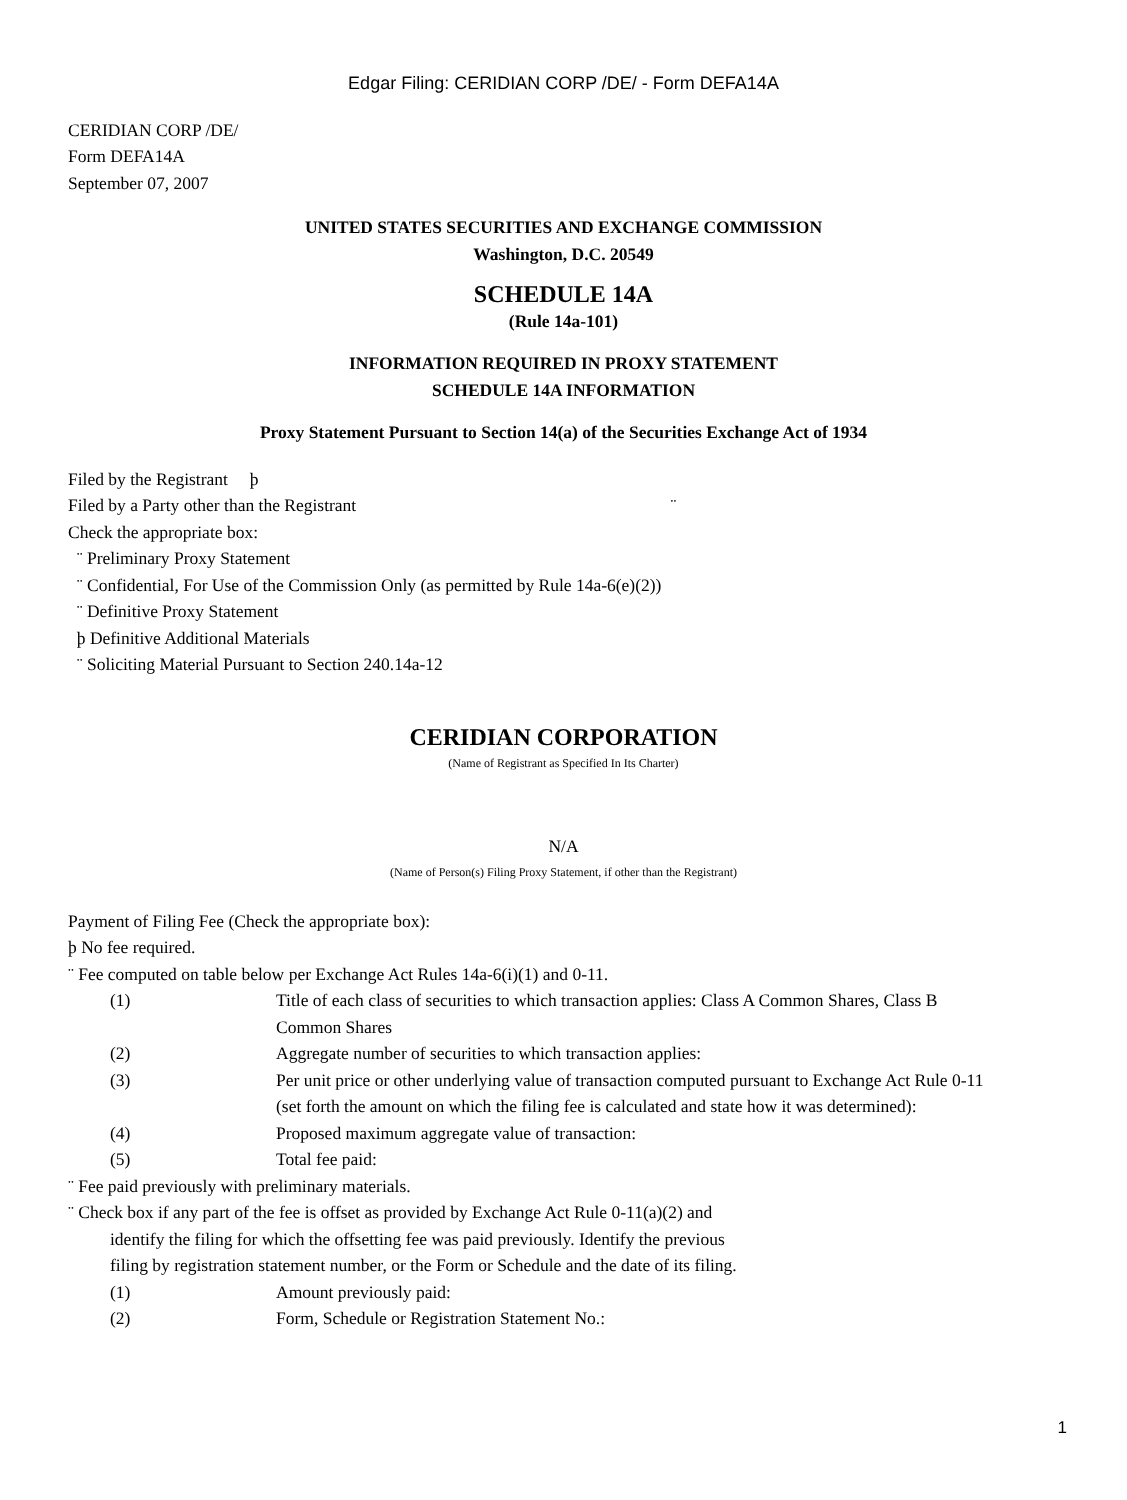Edgar Filing: CERIDIAN CORP /DE/ - Form DEFA14A
CERIDIAN CORP /DE/
Form DEFA14A
September 07, 2007
UNITED STATES SECURITIES AND EXCHANGE COMMISSION
Washington, D.C. 20549
SCHEDULE 14A
(Rule 14a-101)
INFORMATION REQUIRED IN PROXY STATEMENT
SCHEDULE 14A INFORMATION
Proxy Statement Pursuant to Section 14(a) of the Securities Exchange Act of 1934
Filed by the Registrant þ
Filed by a Party other than the Registrant ¨
Check the appropriate box:
¨ Preliminary Proxy Statement
¨ Confidential, For Use of the Commission Only (as permitted by Rule 14a-6(e)(2))
¨ Definitive Proxy Statement
þ Definitive Additional Materials
¨ Soliciting Material Pursuant to Section 240.14a-12
CERIDIAN CORPORATION
(Name of Registrant as Specified In Its Charter)
N/A
(Name of Person(s) Filing Proxy Statement, if other than the Registrant)
Payment of Filing Fee (Check the appropriate box):
þ No fee required.
¨ Fee computed on table below per Exchange Act Rules 14a-6(i)(1) and 0-11.
(1) Title of each class of securities to which transaction applies: Class A Common Shares, Class B Common Shares
(2) Aggregate number of securities to which transaction applies:
(3) Per unit price or other underlying value of transaction computed pursuant to Exchange Act Rule 0-11 (set forth the amount on which the filing fee is calculated and state how it was determined):
(4) Proposed maximum aggregate value of transaction:
(5) Total fee paid:
¨ Fee paid previously with preliminary materials.
¨ Check box if any part of the fee is offset as provided by Exchange Act Rule 0-11(a)(2) and
identify the filing for which the offsetting fee was paid previously. Identify the previous
filing by registration statement number, or the Form or Schedule and the date of its filing.
(1) Amount previously paid:
(2) Form, Schedule or Registration Statement No.:
1